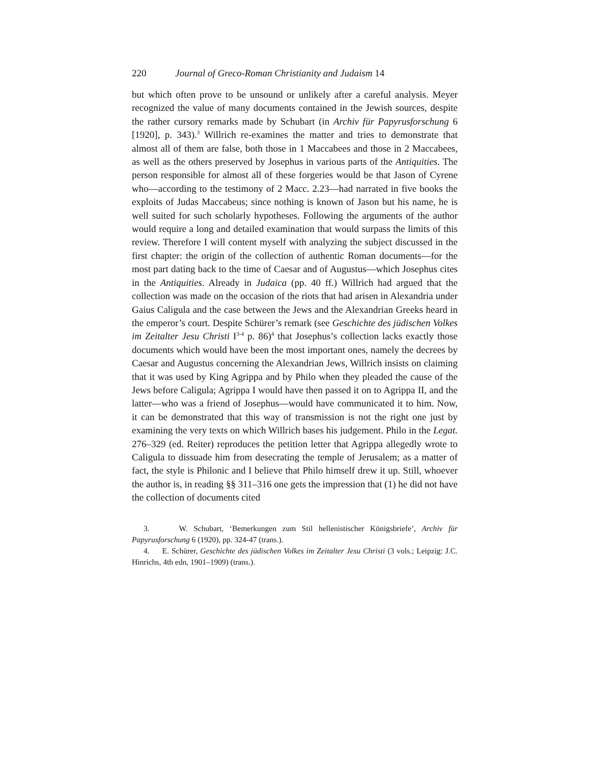220 Journal of Greco-Roman Christianity and Judaism 14
but which often prove to be unsound or unlikely after a careful analysis. Meyer recognized the value of many documents contained in the Jewish sources, despite the rather cursory remarks made by Schubart (in Archiv für Papyrusforschung 6 [1920], p. 343).<sup>3</sup> Willrich re-examines the matter and tries to demonstrate that almost all of them are false, both those in 1 Maccabees and those in 2 Maccabees, as well as the others preserved by Josephus in various parts of the Antiquities. The person responsible for almost all of these forgeries would be that Jason of Cyrene who—according to the testimony of 2 Macc. 2.23—had narrated in five books the exploits of Judas Maccabeus; since nothing is known of Jason but his name, he is well suited for such scholarly hypotheses. Following the arguments of the author would require a long and detailed examination that would surpass the limits of this review. Therefore I will content myself with analyzing the subject discussed in the first chapter: the origin of the collection of authentic Roman documents—for the most part dating back to the time of Caesar and of Augustus—which Josephus cites in the Antiquities. Already in Judaica (pp. 40 ff.) Willrich had argued that the collection was made on the occasion of the riots that had arisen in Alexandria under Gaius Caligula and the case between the Jews and the Alexandrian Greeks heard in the emperor’s court. Despite Schürer’s remark (see Geschichte des jüdischen Volkes im Zeitalter Jesu Christi I<sup>3-4</sup> p. 86)<sup>4</sup> that Josephus’s collection lacks exactly those documents which would have been the most important ones, namely the decrees by Caesar and Augustus concerning the Alexandrian Jews, Willrich insists on claiming that it was used by King Agrippa and by Philo when they pleaded the cause of the Jews before Caligula; Agrippa I would have then passed it on to Agrippa II, and the latter—who was a friend of Josephus—would have communicated it to him. Now, it can be demonstrated that this way of transmission is not the right one just by examining the very texts on which Willrich bases his judgement. Philo in the Legat. 276–329 (ed. Reiter) reproduces the petition letter that Agrippa allegedly wrote to Caligula to dissuade him from desecrating the temple of Jerusalem; as a matter of fact, the style is Philonic and I believe that Philo himself drew it up. Still, whoever the author is, in reading §§ 311–316 one gets the impression that (1) he did not have the collection of documents cited
3. W. Schubart, ‘Bemerkungen zum Stil hellenistischer Königsbriefe’, Archiv für Papyrusforschung 6 (1920), pp. 324-47 (trans.).
4. E. Schürer, Geschichte des jüdischen Volkes im Zeitalter Jesu Christi (3 vols.; Leipzig: J.C. Hinrichs, 4th edn, 1901–1909) (trans.).